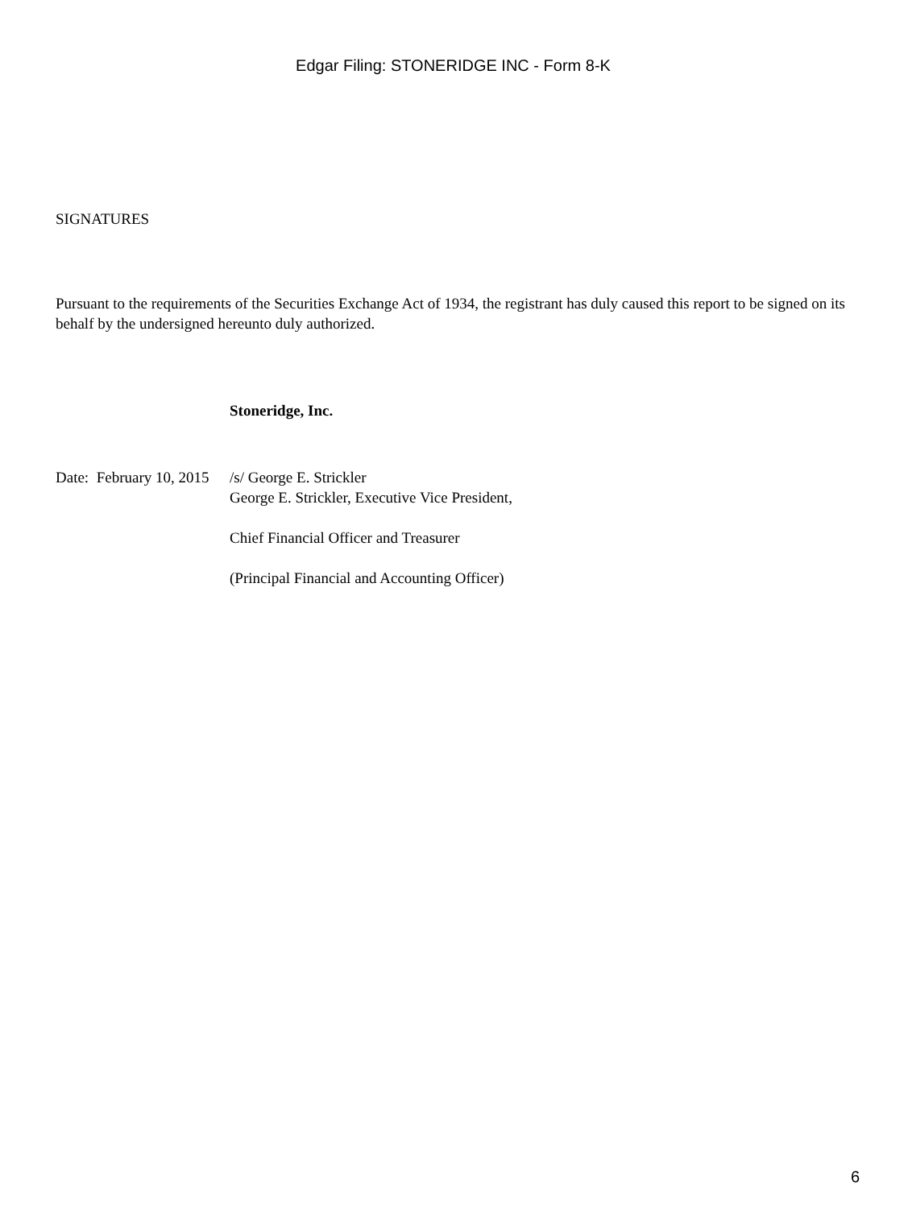Edgar Filing: STONERIDGE INC - Form 8-K
SIGNATURES
Pursuant to the requirements of the Securities Exchange Act of 1934, the registrant has duly caused this report to be signed on its behalf by the undersigned hereunto duly authorized.
Stoneridge, Inc.
| Date: February 10, 2015 | /s/ George E. Strickler |
| | George E. Strickler, Executive Vice President, Chief Financial Officer and Treasurer (Principal Financial and Accounting Officer) |
6